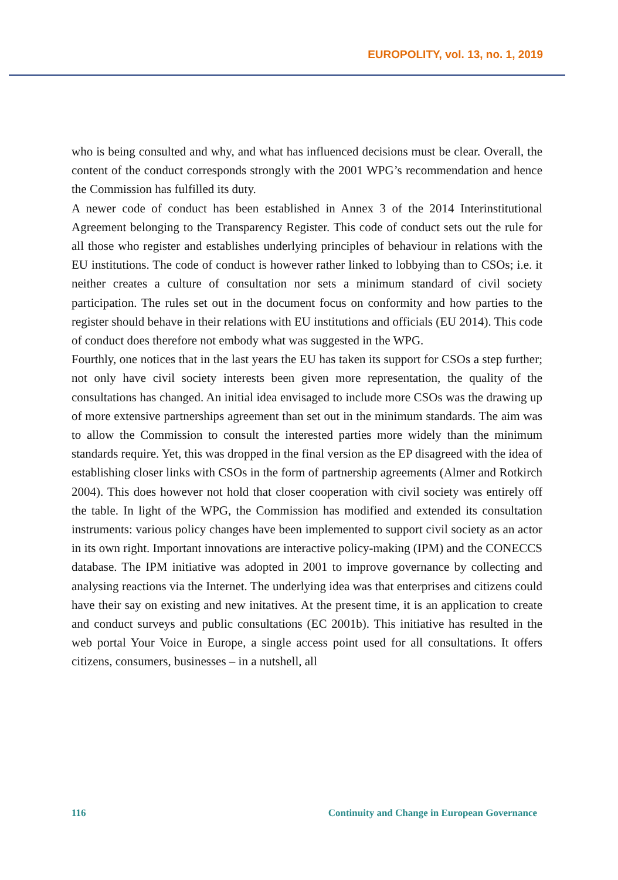EUROPOLITY, vol. 13, no. 1, 2019
who is being consulted and why, and what has influenced decisions must be clear. Overall, the content of the conduct corresponds strongly with the 2001 WPG’s recommendation and hence the Commission has fulfilled its duty.
A newer code of conduct has been established in Annex 3 of the 2014 Interinstitutional Agreement belonging to the Transparency Register. This code of conduct sets out the rule for all those who register and establishes underlying principles of behaviour in relations with the EU institutions. The code of conduct is however rather linked to lobbying than to CSOs; i.e. it neither creates a culture of consultation nor sets a minimum standard of civil society participation. The rules set out in the document focus on conformity and how parties to the register should behave in their relations with EU institutions and officials (EU 2014). This code of conduct does therefore not embody what was suggested in the WPG.
Fourthly, one notices that in the last years the EU has taken its support for CSOs a step further; not only have civil society interests been given more representation, the quality of the consultations has changed. An initial idea envisaged to include more CSOs was the drawing up of more extensive partnerships agreement than set out in the minimum standards. The aim was to allow the Commission to consult the interested parties more widely than the minimum standards require. Yet, this was dropped in the final version as the EP disagreed with the idea of establishing closer links with CSOs in the form of partnership agreements (Almer and Rotkirch 2004). This does however not hold that closer cooperation with civil society was entirely off the table. In light of the WPG, the Commission has modified and extended its consultation instruments: various policy changes have been implemented to support civil society as an actor in its own right. Important innovations are interactive policy-making (IPM) and the CONECCS database. The IPM initiative was adopted in 2001 to improve governance by collecting and analysing reactions via the Internet. The underlying idea was that enterprises and citizens could have their say on existing and new initatives. At the present time, it is an application to create and conduct surveys and public consultations (EC 2001b). This initiative has resulted in the web portal Your Voice in Europe, a single access point used for all consultations. It offers citizens, consumers, businesses – in a nutshell, all
116 Continuity and Change in European Governance